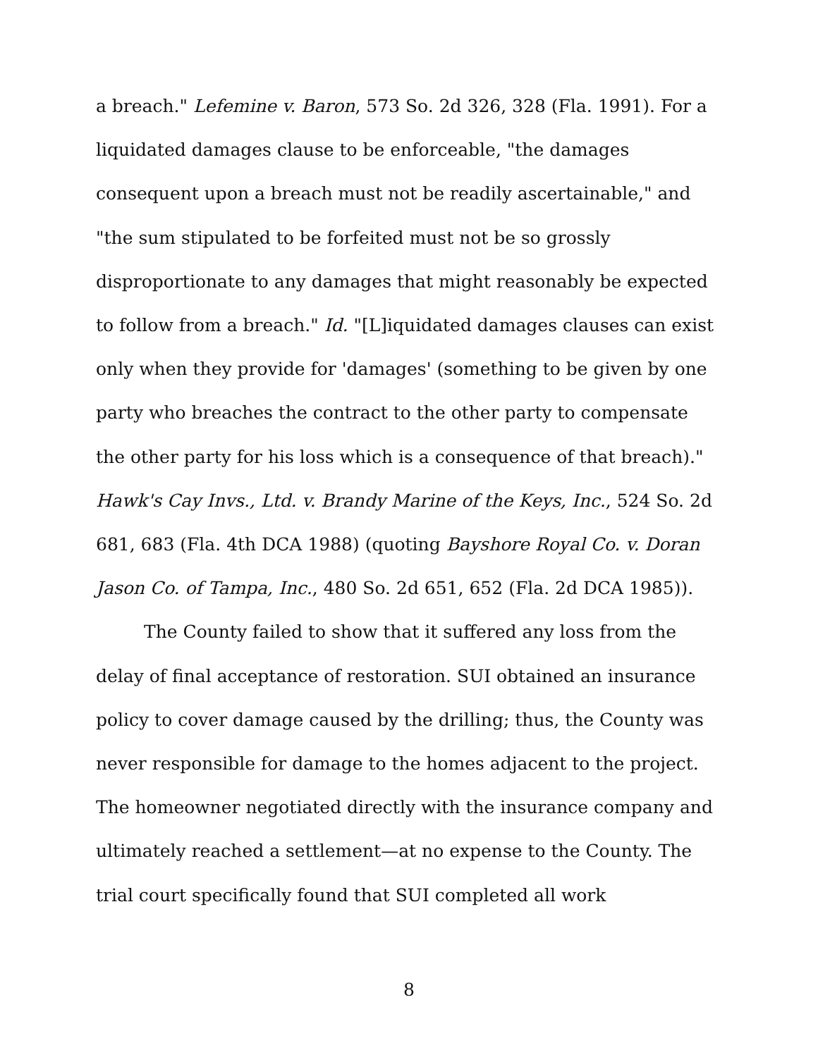a breach." Lefemine v. Baron, 573 So. 2d 326, 328 (Fla. 1991). For a liquidated damages clause to be enforceable, "the damages consequent upon a breach must not be readily ascertainable," and "the sum stipulated to be forfeited must not be so grossly disproportionate to any damages that might reasonably be expected to follow from a breach." Id. "[L]iquidated damages clauses can exist only when they provide for 'damages' (something to be given by one party who breaches the contract to the other party to compensate the other party for his loss which is a consequence of that breach)." Hawk's Cay Invs., Ltd. v. Brandy Marine of the Keys, Inc., 524 So. 2d 681, 683 (Fla. 4th DCA 1988) (quoting Bayshore Royal Co. v. Doran Jason Co. of Tampa, Inc., 480 So. 2d 651, 652 (Fla. 2d DCA 1985)).
The County failed to show that it suffered any loss from the delay of final acceptance of restoration. SUI obtained an insurance policy to cover damage caused by the drilling; thus, the County was never responsible for damage to the homes adjacent to the project. The homeowner negotiated directly with the insurance company and ultimately reached a settlement—at no expense to the County. The trial court specifically found that SUI completed all work
8